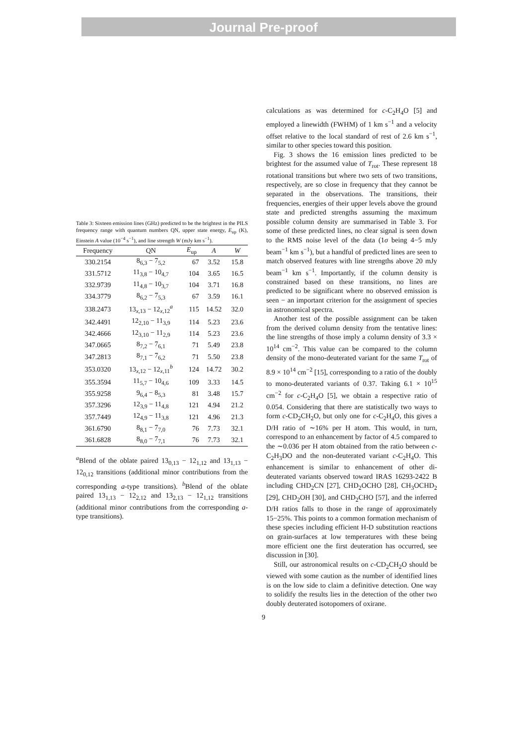Journal Pre-proof
Table 3: Sixteen emission lines (GHz) predicted to be the brightest in the PILS frequency range with quantum numbers QN, upper state energy, E<sub>up</sub> (K), Einstein A value (10<sup>−4</sup> s<sup>−1</sup>), and line strength W (mJy km s<sup>−1</sup>).
| Frequency | QN | E<sub>up</sub> | A | W |
| --- | --- | --- | --- | --- |
| 330.2154 | 8<sub>6,3</sub> − 7<sub>5,2</sub> | 67 | 3.52 | 15.8 |
| 331.5712 | 11<sub>3,8</sub> − 10<sub>4,7</sub> | 104 | 3.65 | 16.5 |
| 332.9739 | 11<sub>4,8</sub> − 10<sub>3,7</sub> | 104 | 3.71 | 16.8 |
| 334.3779 | 8<sub>6,2</sub> − 7<sub>5,3</sub> | 67 | 3.59 | 16.1 |
| 338.2473 | 13<sub>x,13</sub> − 12<sub>x,12</sub><sup>a</sup> | 115 | 14.52 | 32.0 |
| 342.4491 | 12<sub>2,10</sub> − 11<sub>3,9</sub> | 114 | 5.23 | 23.6 |
| 342.4666 | 12<sub>3,10</sub> − 11<sub>2,9</sub> | 114 | 5.23 | 23.6 |
| 347.0665 | 8<sub>7,2</sub> − 7<sub>6,1</sub> | 71 | 5.49 | 23.8 |
| 347.2813 | 8<sub>7,1</sub> − 7<sub>6,2</sub> | 71 | 5.50 | 23.8 |
| 353.0320 | 13<sub>x,12</sub> − 12<sub>x,11</sub><sup>b</sup> | 124 | 14.72 | 30.2 |
| 355.3594 | 11<sub>5,7</sub> − 10<sub>4,6</sub> | 109 | 3.33 | 14.5 |
| 355.9258 | 9<sub>6,4</sub> − 8<sub>5,3</sub> | 81 | 3.48 | 15.7 |
| 357.3296 | 12<sub>3,9</sub> − 11<sub>4,8</sub> | 121 | 4.94 | 21.2 |
| 357.7449 | 12<sub>4,9</sub> − 11<sub>3,8</sub> | 121 | 4.96 | 21.3 |
| 361.6790 | 8<sub>8,1</sub> − 7<sub>7,0</sub> | 76 | 7.73 | 32.1 |
| 361.6828 | 8<sub>8,0</sub> − 7<sub>7,1</sub> | 76 | 7.73 | 32.1 |
<sup>a</sup> Blend of the oblate paired 13<sub>0,13</sub> − 12<sub>1,12</sub> and 13<sub>1,13</sub> − 12<sub>0,12</sub> transitions (additional minor contributions from the corresponding a-type transitions). <sup>b</sup>Blend of the oblate paired 13<sub>1,13</sub> − 12<sub>2,12</sub> and 13<sub>2,13</sub> − 12<sub>1,12</sub> transitions (additional minor contributions from the corresponding a-type transitions).
calculations as was determined for c-C<sub>2</sub>H<sub>4</sub>O [5] and employed a linewidth (FWHM) of 1 km s<sup>−1</sup> and a velocity offset relative to the local standard of rest of 2.6 km s<sup>−1</sup>, similar to other species toward this position.
Fig. 3 shows the 16 emission lines predicted to be brightest for the assumed value of T<sub>rot</sub>. These represent 18 rotational transitions but where two sets of two transitions, respectively, are so close in frequency that they cannot be separated in the observations. The transitions, their frequencies, energies of their upper levels above the ground state and predicted strengths assuming the maximum possible column density are summarised in Table 3. For some of these predicted lines, no clear signal is seen down to the RMS noise level of the data (1σ being 4−5 mJy beam<sup>−1</sup> km s<sup>−1</sup>), but a handful of predicted lines are seen to match observed features with line strengths above 20 mJy beam<sup>−1</sup> km s<sup>−1</sup>. Importantly, if the column density is constrained based on these transitions, no lines are predicted to be significant where no observed emission is seen − an important criterion for the assignment of species in astronomical spectra.
Another test of the possible assignment can be taken from the derived column density from the tentative lines: the line strengths of those imply a column density of 3.3 × 10<sup>14</sup> cm<sup>−2</sup>. This value can be compared to the column density of the mono-deuterated variant for the same T<sub>rot</sub> of 8.9 × 10<sup>14</sup> cm<sup>−2</sup> [15], corresponding to a ratio of the doubly to mono-deuterated variants of 0.37. Taking 6.1 × 10<sup>15</sup> cm<sup>−2</sup> for c-C<sub>2</sub>H<sub>4</sub>O [5], we obtain a respective ratio of 0.054. Considering that there are statistically two ways to form c-CD<sub>2</sub>CH<sub>2</sub>O, but only one for c-C<sub>2</sub>H<sub>4</sub>O, this gives a D/H ratio of ∼16% per H atom. This would, in turn, correspond to an enhancement by factor of 4.5 compared to the ∼0.036 per H atom obtained from the ratio between c-C<sub>2</sub>H<sub>3</sub>DO and the non-deuterated variant c-C<sub>2</sub>H<sub>4</sub>O. This enhancement is similar to enhancement of other di-deuterated variants observed toward IRAS 16293-2422 B including CHD<sub>2</sub>CN [27], CHD<sub>2</sub>OCHO [28], CH<sub>3</sub>OCHD<sub>2</sub> [29], CHD<sub>2</sub>OH [30], and CHD<sub>2</sub>CHO [57], and the inferred D/H ratios falls to those in the range of approximately 15−25%. This points to a common formation mechanism of these species including efficient H-D substitution reactions on grain-surfaces at low temperatures with these being more efficient one the first deuteration has occurred, see discussion in [30].
Still, our astronomical results on c-CD<sub>2</sub>CH<sub>2</sub>O should be viewed with some caution as the number of identified lines is on the low side to claim a definitive detection. One way to solidify the results lies in the detection of the other two doubly deuterated isotopomers of oxirane.
9